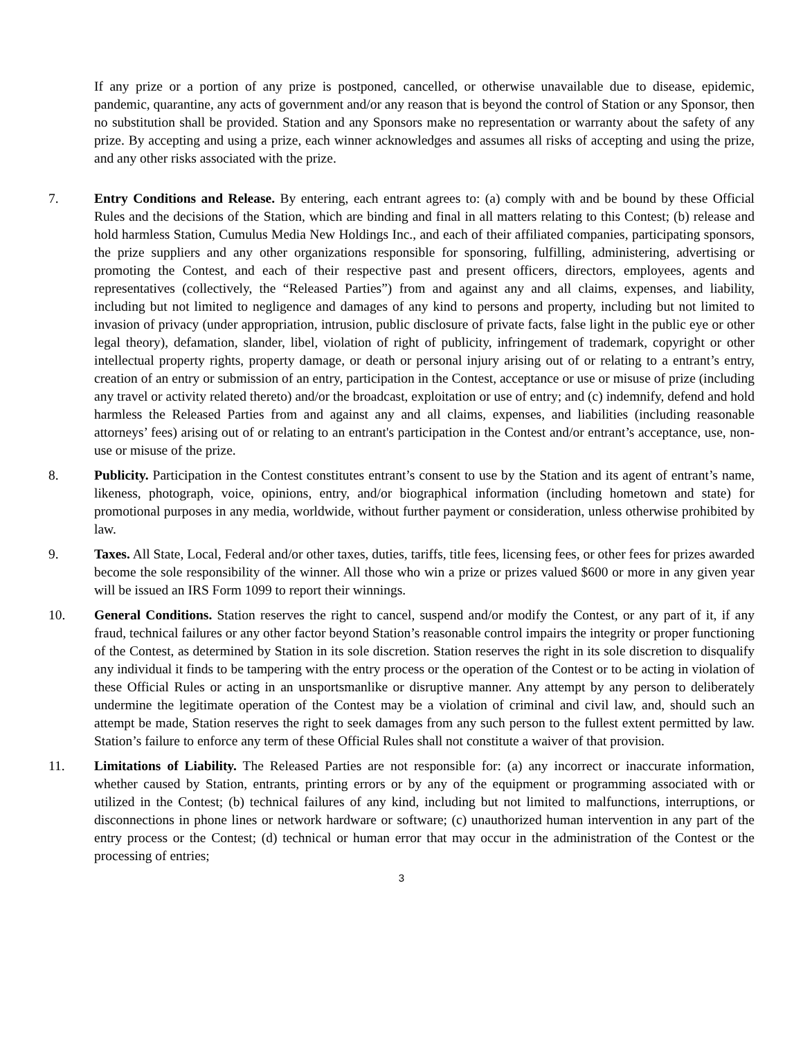If any prize or a portion of any prize is postponed, cancelled, or otherwise unavailable due to disease, epidemic, pandemic, quarantine, any acts of government and/or any reason that is beyond the control of Station or any Sponsor, then no substitution shall be provided. Station and any Sponsors make no representation or warranty about the safety of any prize. By accepting and using a prize, each winner acknowledges and assumes all risks of accepting and using the prize, and any other risks associated with the prize.
7. Entry Conditions and Release. By entering, each entrant agrees to: (a) comply with and be bound by these Official Rules and the decisions of the Station, which are binding and final in all matters relating to this Contest; (b) release and hold harmless Station, Cumulus Media New Holdings Inc., and each of their affiliated companies, participating sponsors, the prize suppliers and any other organizations responsible for sponsoring, fulfilling, administering, advertising or promoting the Contest, and each of their respective past and present officers, directors, employees, agents and representatives (collectively, the “Released Parties”) from and against any and all claims, expenses, and liability, including but not limited to negligence and damages of any kind to persons and property, including but not limited to invasion of privacy (under appropriation, intrusion, public disclosure of private facts, false light in the public eye or other legal theory), defamation, slander, libel, violation of right of publicity, infringement of trademark, copyright or other intellectual property rights, property damage, or death or personal injury arising out of or relating to a entrant’s entry, creation of an entry or submission of an entry, participation in the Contest, acceptance or use or misuse of prize (including any travel or activity related thereto) and/or the broadcast, exploitation or use of entry; and (c) indemnify, defend and hold harmless the Released Parties from and against any and all claims, expenses, and liabilities (including reasonable attorneys’ fees) arising out of or relating to an entrant's participation in the Contest and/or entrant’s acceptance, use, non-use or misuse of the prize.
8. Publicity. Participation in the Contest constitutes entrant’s consent to use by the Station and its agent of entrant’s name, likeness, photograph, voice, opinions, entry, and/or biographical information (including hometown and state) for promotional purposes in any media, worldwide, without further payment or consideration, unless otherwise prohibited by law.
9. Taxes. All State, Local, Federal and/or other taxes, duties, tariffs, title fees, licensing fees, or other fees for prizes awarded become the sole responsibility of the winner. All those who win a prize or prizes valued $600 or more in any given year will be issued an IRS Form 1099 to report their winnings.
10. General Conditions. Station reserves the right to cancel, suspend and/or modify the Contest, or any part of it, if any fraud, technical failures or any other factor beyond Station’s reasonable control impairs the integrity or proper functioning of the Contest, as determined by Station in its sole discretion. Station reserves the right in its sole discretion to disqualify any individual it finds to be tampering with the entry process or the operation of the Contest or to be acting in violation of these Official Rules or acting in an unsportsmanlike or disruptive manner. Any attempt by any person to deliberately undermine the legitimate operation of the Contest may be a violation of criminal and civil law, and, should such an attempt be made, Station reserves the right to seek damages from any such person to the fullest extent permitted by law. Station’s failure to enforce any term of these Official Rules shall not constitute a waiver of that provision.
11. Limitations of Liability. The Released Parties are not responsible for: (a) any incorrect or inaccurate information, whether caused by Station, entrants, printing errors or by any of the equipment or programming associated with or utilized in the Contest; (b) technical failures of any kind, including but not limited to malfunctions, interruptions, or disconnections in phone lines or network hardware or software; (c) unauthorized human intervention in any part of the entry process or the Contest; (d) technical or human error that may occur in the administration of the Contest or the processing of entries;
3